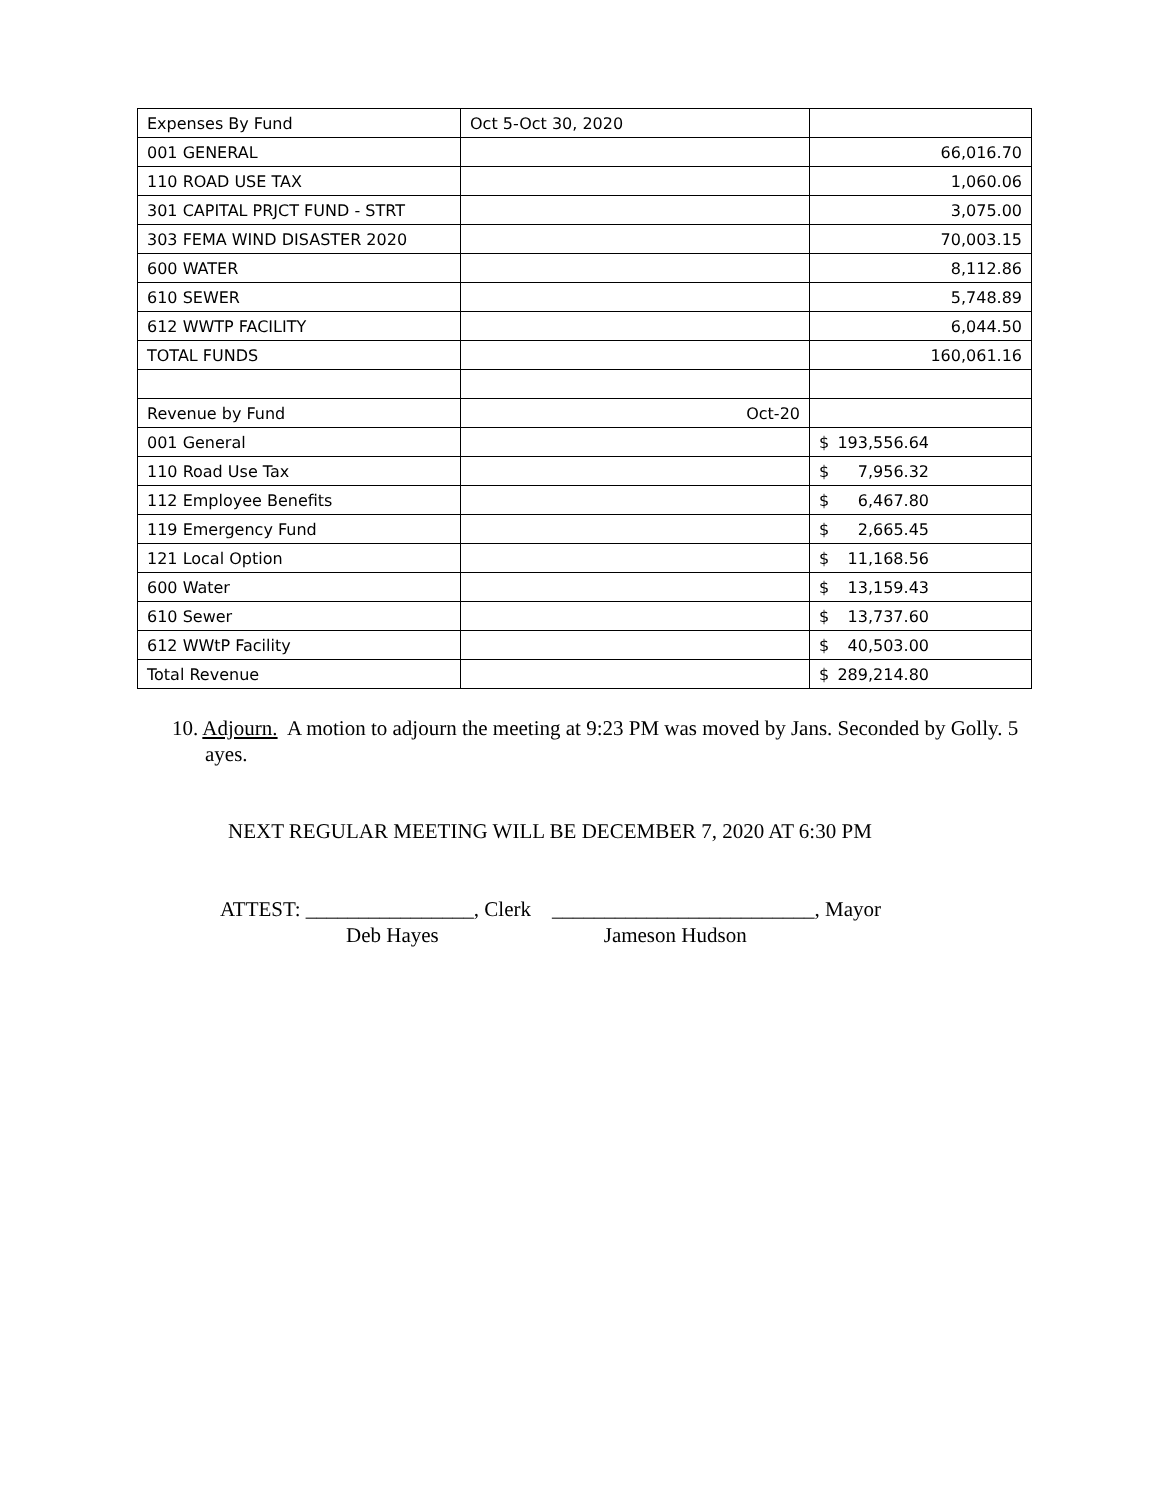| Expenses By Fund | Oct 5-Oct 30, 2020 | |
| 001 GENERAL | | 66,016.70 |
| 110 ROAD USE TAX | | 1,060.06 |
| 301 CAPITAL PRJCT FUND - STRT | | 3,075.00 |
| 303 FEMA WIND DISASTER 2020 | | 70,003.15 |
| 600 WATER | | 8,112.86 |
| 610 SEWER | | 5,748.89 |
| 612 WWTP FACILITY | | 6,044.50 |
| TOTAL FUNDS | | 160,061.16 |
| Revenue by Fund | Oct-20 | |
| 001 General | | $ 193,556.64 |
| 110 Road Use Tax | | $ 7,956.32 |
| 112 Employee Benefits | | $ 6,467.80 |
| 119 Emergency Fund | | $ 2,665.45 |
| 121 Local Option | | $ 11,168.56 |
| 600 Water | | $ 13,159.43 |
| 610 Sewer | | $ 13,737.60 |
| 612 WWtP Facility | | $ 40,503.00 |
| Total Revenue | | $ 289,214.80 |
10. Adjourn. A motion to adjourn the meeting at 9:23 PM was moved by Jans. Seconded by Golly. 5 ayes.
NEXT REGULAR MEETING WILL BE DECEMBER 7, 2020 AT 6:30 PM
ATTEST: ________________, Clerk _________________________, Mayor
Deb Hayes Jameson Hudson